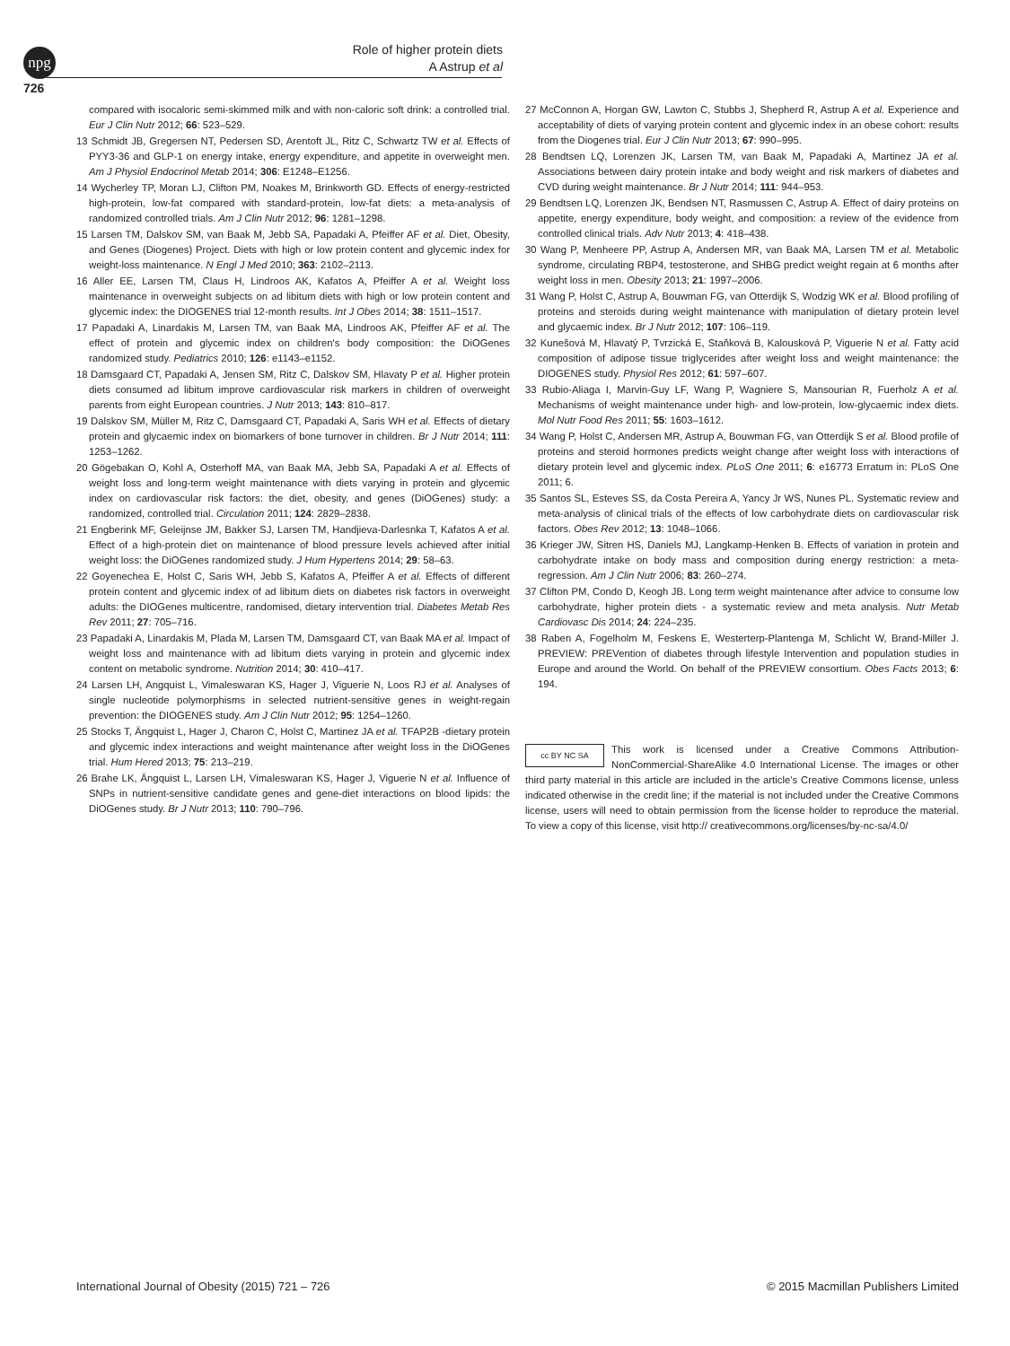npg
Role of higher protein diets
A Astrup et al
726
compared with isocaloric semi-skimmed milk and with non-caloric soft drink: a controlled trial. Eur J Clin Nutr 2012; 66: 523–529.
13 Schmidt JB, Gregersen NT, Pedersen SD, Arentoft JL, Ritz C, Schwartz TW et al. Effects of PYY3-36 and GLP-1 on energy intake, energy expenditure, and appetite in overweight men. Am J Physiol Endocrinol Metab 2014; 306: E1248–E1256.
14 Wycherley TP, Moran LJ, Clifton PM, Noakes M, Brinkworth GD. Effects of energy-restricted high-protein, low-fat compared with standard-protein, low-fat diets: a meta-analysis of randomized controlled trials. Am J Clin Nutr 2012; 96: 1281–1298.
15 Larsen TM, Dalskov SM, van Baak M, Jebb SA, Papadaki A, Pfeiffer AF et al. Diet, Obesity, and Genes (Diogenes) Project. Diets with high or low protein content and glycemic index for weight-loss maintenance. N Engl J Med 2010; 363: 2102–2113.
16 Aller EE, Larsen TM, Claus H, Lindroos AK, Kafatos A, Pfeiffer A et al. Weight loss maintenance in overweight subjects on ad libitum diets with high or low protein content and glycemic index: the DIOGENES trial 12-month results. Int J Obes 2014; 38: 1511–1517.
17 Papadaki A, Linardakis M, Larsen TM, van Baak MA, Lindroos AK, Pfeiffer AF et al. The effect of protein and glycemic index on children's body composition: the DiOGenes randomized study. Pediatrics 2010; 126: e1143–e1152.
18 Damsgaard CT, Papadaki A, Jensen SM, Ritz C, Dalskov SM, Hlavaty P et al. Higher protein diets consumed ad libitum improve cardiovascular risk markers in children of overweight parents from eight European countries. J Nutr 2013; 143: 810–817.
19 Dalskov SM, Müller M, Ritz C, Damsgaard CT, Papadaki A, Saris WH et al. Effects of dietary protein and glycaemic index on biomarkers of bone turnover in children. Br J Nutr 2014; 111: 1253–1262.
20 Gögebakan O, Kohl A, Osterhoff MA, van Baak MA, Jebb SA, Papadaki A et al. Effects of weight loss and long-term weight maintenance with diets varying in protein and glycemic index on cardiovascular risk factors: the diet, obesity, and genes (DiOGenes) study: a randomized, controlled trial. Circulation 2011; 124: 2829–2838.
21 Engberink MF, Geleijnse JM, Bakker SJ, Larsen TM, Handjieva-Darlesnka T, Kafatos A et al. Effect of a high-protein diet on maintenance of blood pressure levels achieved after initial weight loss: the DiOGenes randomized study. J Hum Hypertens 2014; 29: 58–63.
22 Goyenechea E, Holst C, Saris WH, Jebb S, Kafatos A, Pfeiffer A et al. Effects of different protein content and glycemic index of ad libitum diets on diabetes risk factors in overweight adults: the DIOGenes multicentre, randomised, dietary intervention trial. Diabetes Metab Res Rev 2011; 27: 705–716.
23 Papadaki A, Linardakis M, Plada M, Larsen TM, Damsgaard CT, van Baak MA et al. Impact of weight loss and maintenance with ad libitum diets varying in protein and glycemic index content on metabolic syndrome. Nutrition 2014; 30: 410–417.
24 Larsen LH, Angquist L, Vimaleswaran KS, Hager J, Viguerie N, Loos RJ et al. Analyses of single nucleotide polymorphisms in selected nutrient-sensitive genes in weight-regain prevention: the DIOGENES study. Am J Clin Nutr 2012; 95: 1254–1260.
25 Stocks T, Ängquist L, Hager J, Charon C, Holst C, Martinez JA et al. TFAP2B -dietary protein and glycemic index interactions and weight maintenance after weight loss in the DiOGenes trial. Hum Hered 2013; 75: 213–219.
26 Brahe LK, Ängquist L, Larsen LH, Vimaleswaran KS, Hager J, Viguerie N et al. Influence of SNPs in nutrient-sensitive candidate genes and gene-diet interactions on blood lipids: the DiOGenes study. Br J Nutr 2013; 110: 790–796.
27 McConnon A, Horgan GW, Lawton C, Stubbs J, Shepherd R, Astrup A et al. Experience and acceptability of diets of varying protein content and glycemic index in an obese cohort: results from the Diogenes trial. Eur J Clin Nutr 2013; 67: 990–995.
28 Bendtsen LQ, Lorenzen JK, Larsen TM, van Baak M, Papadaki A, Martinez JA et al. Associations between dairy protein intake and body weight and risk markers of diabetes and CVD during weight maintenance. Br J Nutr 2014; 111: 944–953.
29 Bendtsen LQ, Lorenzen JK, Bendsen NT, Rasmussen C, Astrup A. Effect of dairy proteins on appetite, energy expenditure, body weight, and composition: a review of the evidence from controlled clinical trials. Adv Nutr 2013; 4: 418–438.
30 Wang P, Menheere PP, Astrup A, Andersen MR, van Baak MA, Larsen TM et al. Metabolic syndrome, circulating RBP4, testosterone, and SHBG predict weight regain at 6 months after weight loss in men. Obesity 2013; 21: 1997–2006.
31 Wang P, Holst C, Astrup A, Bouwman FG, van Otterdijk S, Wodzig WK et al. Blood profiling of proteins and steroids during weight maintenance with manipulation of dietary protein level and glycaemic index. Br J Nutr 2012; 107: 106–119.
32 Kunešová M, Hlavatý P, Tvrzická E, Staňková B, Kalousková P, Viguerie N et al. Fatty acid composition of adipose tissue triglycerides after weight loss and weight maintenance: the DIOGENES study. Physiol Res 2012; 61: 597–607.
33 Rubio-Aliaga I, Marvin-Guy LF, Wang P, Wagniere S, Mansourian R, Fuerholz A et al. Mechanisms of weight maintenance under high- and low-protein, low-glycaemic index diets. Mol Nutr Food Res 2011; 55: 1603–1612.
34 Wang P, Holst C, Andersen MR, Astrup A, Bouwman FG, van Otterdijk S et al. Blood profile of proteins and steroid hormones predicts weight change after weight loss with interactions of dietary protein level and glycemic index. PLoS One 2011; 6: e16773 Erratum in: PLoS One 2011; 6.
35 Santos SL, Esteves SS, da Costa Pereira A, Yancy Jr WS, Nunes PL. Systematic review and meta-analysis of clinical trials of the effects of low carbohydrate diets on cardiovascular risk factors. Obes Rev 2012; 13: 1048–1066.
36 Krieger JW, Sitren HS, Daniels MJ, Langkamp-Henken B. Effects of variation in protein and carbohydrate intake on body mass and composition during energy restriction: a meta-regression. Am J Clin Nutr 2006; 83: 260–274.
37 Clifton PM, Condo D, Keogh JB. Long term weight maintenance after advice to consume low carbohydrate, higher protein diets - a systematic review and meta analysis. Nutr Metab Cardiovasc Dis 2014; 24: 224–235.
38 Raben A, Fogelholm M, Feskens E, Westerterp-Plantenga M, Schlicht W, Brand-Miller J. PREVIEW: PREVention of diabetes through lifestyle Intervention and population studies in Europe and around the World. On behalf of the PREVIEW consortium. Obes Facts 2013; 6: 194.
cc BY NC SA
This work is licensed under a Creative Commons Attribution-NonCommercial-ShareAlike 4.0 International License. The images or other third party material in this article are included in the article’s Creative Commons license, unless indicated otherwise in the credit line; if the material is not included under the Creative Commons license, users will need to obtain permission from the license holder to reproduce the material. To view a copy of this license, visit http:// creativecommons.org/licenses/by-nc-sa/4.0/
International Journal of Obesity (2015) 721 – 726 © 2015 Macmillan Publishers Limited